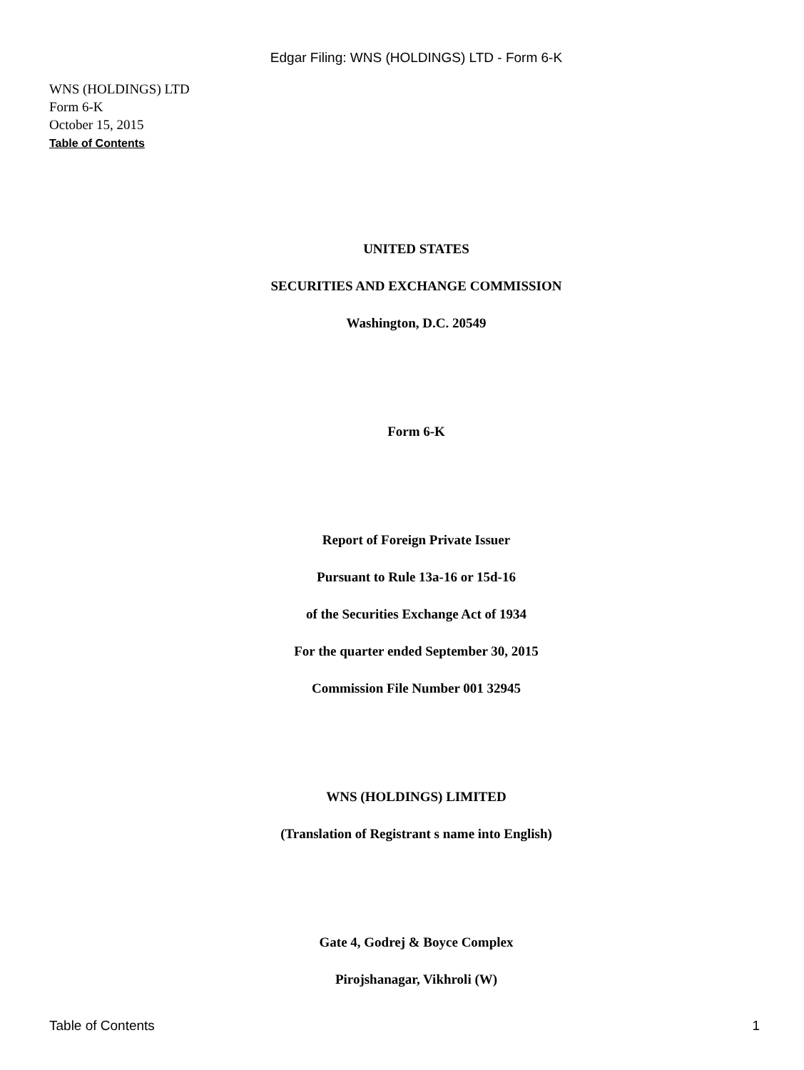Edgar Filing: WNS (HOLDINGS) LTD - Form 6-K
WNS (HOLDINGS) LTD
Form 6-K
October 15, 2015
Table of Contents
UNITED STATES
SECURITIES AND EXCHANGE COMMISSION
Washington, D.C. 20549
Form 6-K
Report of Foreign Private Issuer
Pursuant to Rule 13a-16 or 15d-16
of the Securities Exchange Act of 1934
For the quarter ended September 30, 2015
Commission File Number 001 32945
WNS (HOLDINGS) LIMITED
(Translation of Registrant s name into English)
Gate 4, Godrej & Boyce Complex
Pirojshanagar, Vikhroli (W)
Table of Contents 1